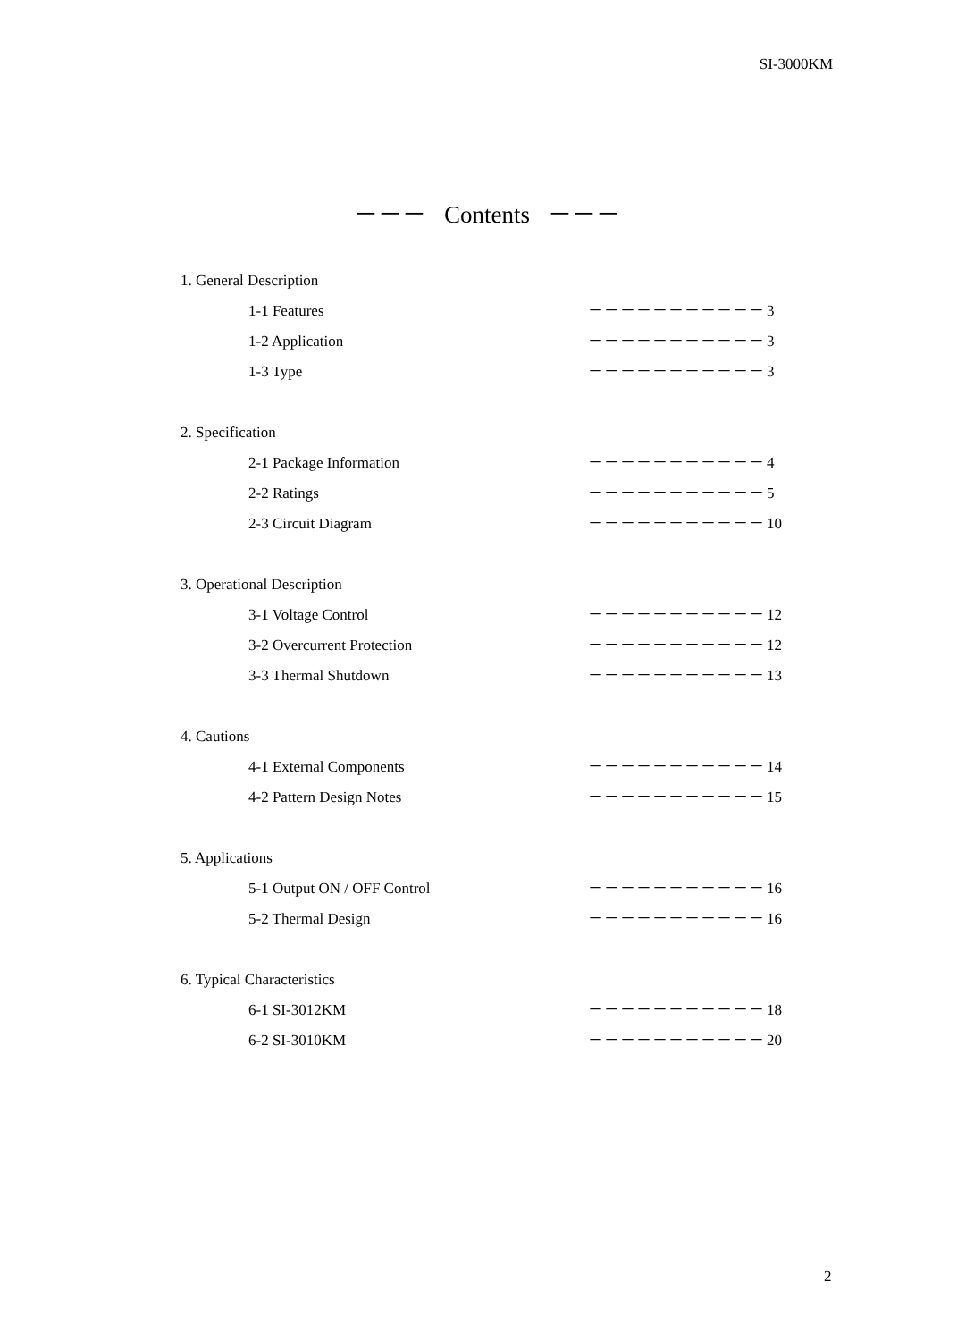SI-3000KM
－－－ Contents －－－
1. General Description
1-1 Features －－－－－－－－－－－ 3
1-2 Application －－－－－－－－－－－ 3
1-3 Type －－－－－－－－－－－ 3
2. Specification
2-1 Package Information －－－－－－－－－－－ 4
2-2 Ratings －－－－－－－－－－－ 5
2-3 Circuit Diagram －－－－－－－－－－－ 10
3. Operational Description
3-1 Voltage Control －－－－－－－－－－－ 12
3-2 Overcurrent Protection －－－－－－－－－－－ 12
3-3 Thermal Shutdown －－－－－－－－－－－ 13
4. Cautions
4-1 External Components －－－－－－－－－－－ 14
4-2 Pattern Design Notes －－－－－－－－－－－ 15
5. Applications
5-1 Output ON / OFF Control －－－－－－－－－－－ 16
5-2 Thermal Design －－－－－－－－－－－ 16
6. Typical Characteristics
6-1 SI-3012KM －－－－－－－－－－－ 18
6-2 SI-3010KM －－－－－－－－－－－ 20
2